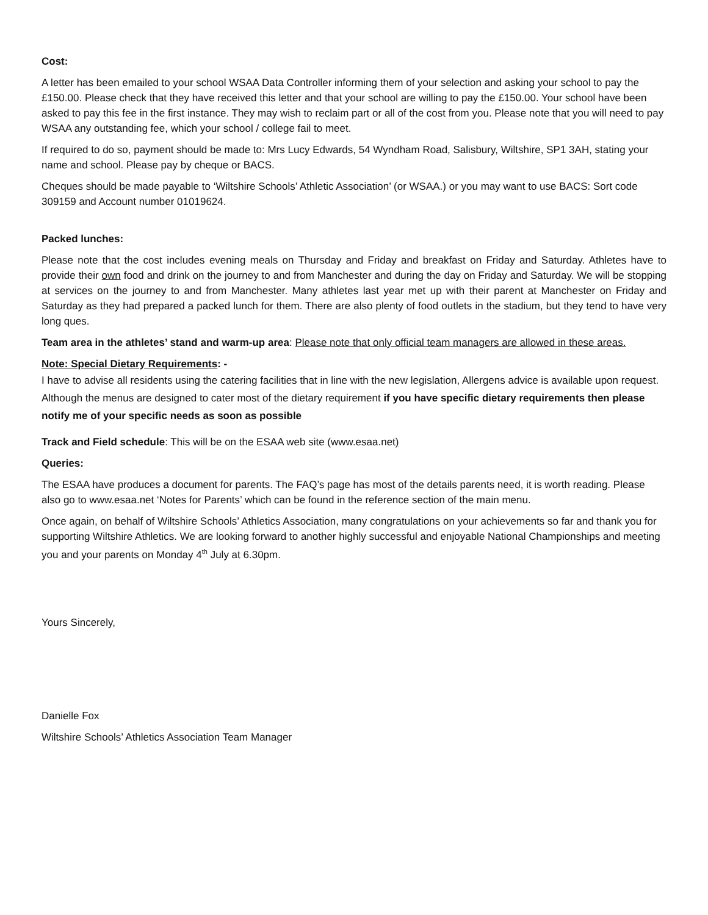Cost:
A letter has been emailed to your school WSAA Data Controller informing them of your selection and asking your school to pay the £150.00. Please check that they have received this letter and that your school are willing to pay the £150.00. Your school have been asked to pay this fee in the first instance. They may wish to reclaim part or all of the cost from you. Please note that you will need to pay WSAA any outstanding fee, which your school / college fail to meet.
If required to do so, payment should be made to: Mrs Lucy Edwards, 54 Wyndham Road, Salisbury, Wiltshire, SP1 3AH, stating your name and school. Please pay by cheque or BACS.
Cheques should be made payable to ‘Wiltshire Schools’ Athletic Association’ (or WSAA.) or you may want to use BACS: Sort code 309159 and Account number 01019624.
Packed lunches:
Please note that the cost includes evening meals on Thursday and Friday and breakfast on Friday and Saturday. Athletes have to provide their own food and drink on the journey to and from Manchester and during the day on Friday and Saturday. We will be stopping at services on the journey to and from Manchester. Many athletes last year met up with their parent at Manchester on Friday and Saturday as they had prepared a packed lunch for them. There are also plenty of food outlets in the stadium, but they tend to have very long ques.
Team area in the athletes’ stand and warm-up area: Please note that only official team managers are allowed in these areas.
Note: Special Dietary Requirements: -
I have to advise all residents using the catering facilities that in line with the new legislation, Allergens advice is available upon request. Although the menus are designed to cater most of the dietary requirement if you have specific dietary requirements then please notify me of your specific needs as soon as possible
Track and Field schedule: This will be on the ESAA web site (www.esaa.net)
Queries:
The ESAA have produces a document for parents. The FAQ’s page has most of the details parents need, it is worth reading. Please also go to www.esaa.net ‘Notes for Parents’ which can be found in the reference section of the main menu.
Once again, on behalf of Wiltshire Schools’ Athletics Association, many congratulations on your achievements so far and thank you for supporting Wiltshire Athletics. We are looking forward to another highly successful and enjoyable National Championships and meeting you and your parents on Monday 4<sup>th</sup> July at 6.30pm.
Yours Sincerely,
Danielle Fox
Wiltshire Schools’ Athletics Association Team Manager